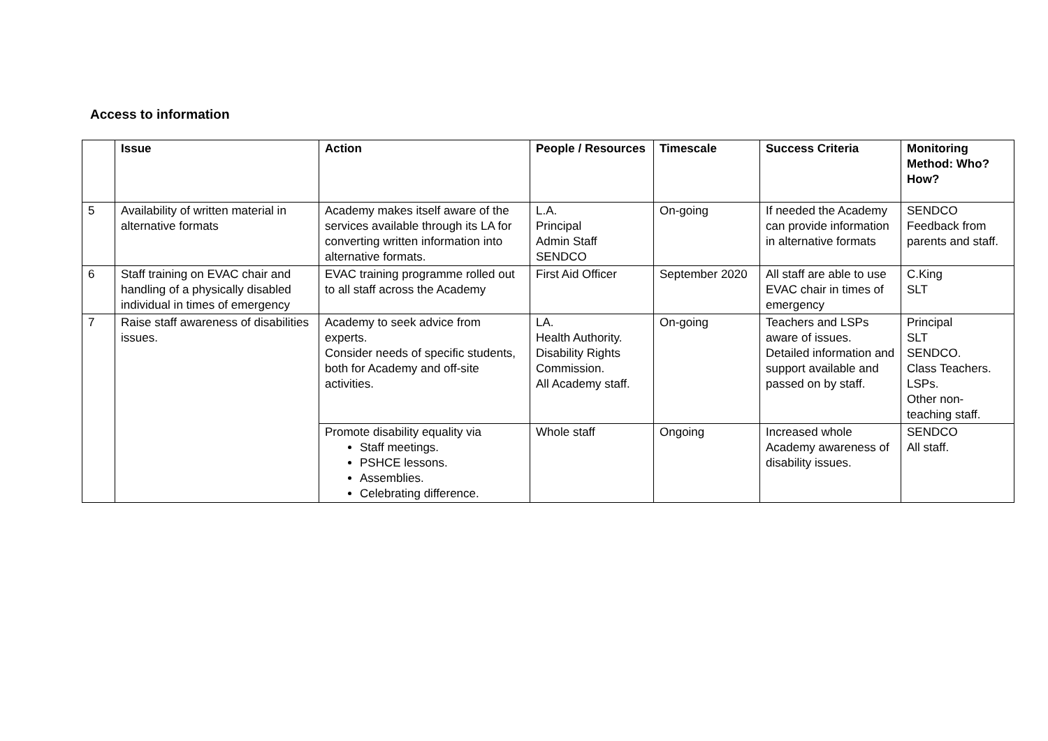Access to information
| | Issue | Action | People / Resources | Timescale | Success Criteria | Monitoring Method: Who? How? |
| --- | --- | --- | --- | --- | --- | --- |
| 5 | Availability of written material in alternative formats | Academy makes itself aware of the services available through its LA for converting written information into alternative formats. | L.A. Principal Admin Staff SENDCO | On-going | If needed the Academy can provide information in alternative formats | SENDCO Feedback from parents and staff. |
| 6 | Staff training on EVAC chair and handling of a physically disabled individual in times of emergency | EVAC training programme rolled out to all staff across the Academy | First Aid Officer | September 2020 | All staff are able to use EVAC chair in times of emergency | C.King SLT |
| 7 | Raise staff awareness of disabilities issues. | Academy to seek advice from experts. Consider needs of specific students, both for Academy and off-site activities. | LA. Health Authority. Disability Rights Commission. All Academy staff. | On-going | Teachers and LSPs aware of issues. Detailed information and support available and passed on by staff. | Principal SLT SENDCO. Class Teachers. LSPs. Other non-teaching staff. |
| | | Promote disability equality via Staff meetings. PSHCE lessons. Assemblies. Celebrating difference. | Whole staff | Ongoing | Increased whole Academy awareness of disability issues. | SENDCO All staff. |